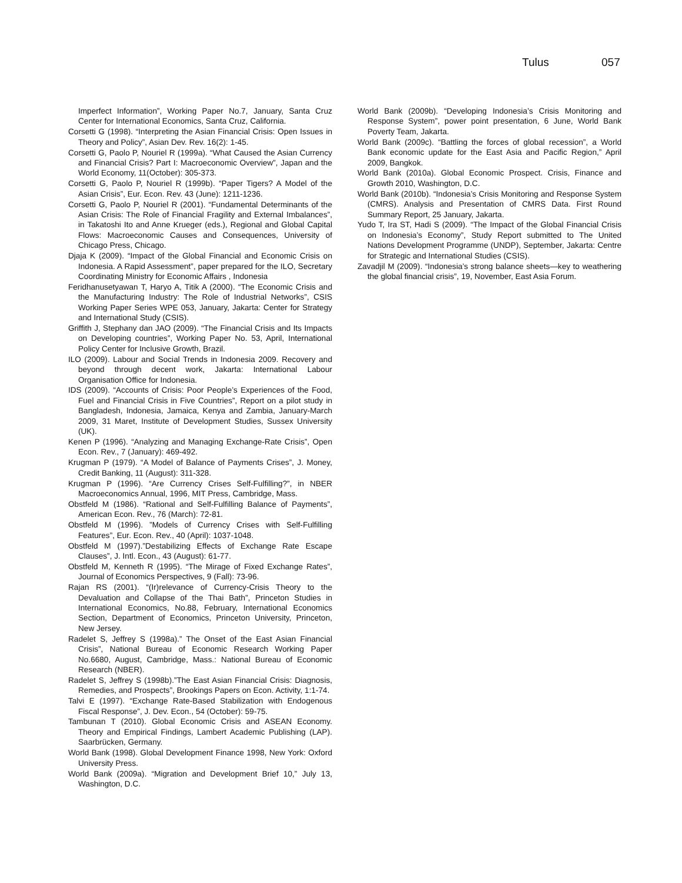Tulus 057
Imperfect Information”, Working Paper No.7, January, Santa Cruz Center for International Economics, Santa Cruz, California.
Corsetti G (1998). “Interpreting the Asian Financial Crisis: Open Issues in Theory and Policy”, Asian Dev. Rev. 16(2): 1-45.
Corsetti G, Paolo P, Nouriel R (1999a). “What Caused the Asian Currency and Financial Crisis? Part I: Macroeconomic Overview”, Japan and the World Economy, 11(October): 305-373.
Corsetti G, Paolo P, Nouriel R (1999b). “Paper Tigers? A Model of the Asian Crisis”, Eur. Econ. Rev. 43 (June): 1211-1236.
Corsetti G, Paolo P, Nouriel R (2001). “Fundamental Determinants of the Asian Crisis: The Role of Financial Fragility and External Imbalances”, in Takatoshi Ito and Anne Krueger (eds.), Regional and Global Capital Flows: Macroeconomic Causes and Consequences, University of Chicago Press, Chicago.
Djaja K (2009). “Impact of the Global Financial and Economic Crisis on Indonesia. A Rapid Assessment”, paper prepared for the ILO, Secretary Coordinating Ministry for Economic Affairs , Indonesia
Feridhanusetyawan T, Haryo A, Titik A (2000). “The Economic Crisis and the Manufacturing Industry: The Role of Industrial Networks”, CSIS Working Paper Series WPE 053, January, Jakarta: Center for Strategy and International Study (CSIS).
Griffith J, Stephany dan JAO (2009). “The Financial Crisis and Its Impacts on Developing countries”, Working Paper No. 53, April, International Policy Center for Inclusive Growth, Brazil.
ILO (2009). Labour and Social Trends in Indonesia 2009. Recovery and beyond through decent work, Jakarta: International Labour Organisation Office for Indonesia.
IDS (2009). “Accounts of Crisis: Poor People’s Experiences of the Food, Fuel and Financial Crisis in Five Countries”, Report on a pilot study in Bangladesh, Indonesia, Jamaica, Kenya and Zambia, January-March 2009, 31 Maret, Institute of Development Studies, Sussex University (UK).
Kenen P (1996). “Analyzing and Managing Exchange-Rate Crisis”, Open Econ. Rev., 7 (January): 469-492.
Krugman P (1979). “A Model of Balance of Payments Crises”, J. Money, Credit Banking, 11 (August): 311-328.
Krugman P (1996). “Are Currency Crises Self-Fulfilling?”, in NBER Macroeconomics Annual, 1996, MIT Press, Cambridge, Mass.
Obstfeld M (1986). “Rational and Self-Fulfilling Balance of Payments”, American Econ. Rev., 76 (March): 72-81.
Obstfeld M (1996). ”Models of Currency Crises with Self-Fulfilling Features”, Eur. Econ. Rev., 40 (April): 1037-1048.
Obstfeld M (1997).”Destabilizing Effects of Exchange Rate Escape Clauses”, J. Intl. Econ., 43 (August): 61-77.
Obstfeld M, Kenneth R (1995). “The Mirage of Fixed Exchange Rates”, Journal of Economics Perspectives, 9 (Fall): 73-96.
Rajan RS (2001). “(Ir)relevance of Currency-Crisis Theory to the Devaluation and Collapse of the Thai Bath”, Princeton Studies in International Economics, No.88, February, International Economics Section, Department of Economics, Princeton University, Princeton, New Jersey.
Radelet S, Jeffrey S (1998a).” The Onset of the East Asian Financial Crisis”, National Bureau of Economic Research Working Paper No.6680, August, Cambridge, Mass.: National Bureau of Economic Research (NBER).
Radelet S, Jeffrey S (1998b).”The East Asian Financial Crisis: Diagnosis, Remedies, and Prospects”, Brookings Papers on Econ. Activity, 1:1-74.
Talvi E (1997). “Exchange Rate-Based Stabilization with Endogenous Fiscal Response”, J. Dev. Econ., 54 (October): 59-75.
Tambunan T (2010). Global Economic Crisis and ASEAN Economy. Theory and Empirical Findings, Lambert Academic Publishing (LAP). Saarbrücken, Germany.
World Bank (1998). Global Development Finance 1998, New York: Oxford University Press.
World Bank (2009a). “Migration and Development Brief 10,” July 13, Washington, D.C.
World Bank (2009b). “Developing Indonesia’s Crisis Monitoring and Response System”, power point presentation, 6 June, World Bank Poverty Team, Jakarta.
World Bank (2009c). “Battling the forces of global recession”, a World Bank economic update for the East Asia and Pacific Region,” April 2009, Bangkok.
World Bank (2010a). Global Economic Prospect. Crisis, Finance and Growth 2010, Washington, D.C.
World Bank (2010b). “Indonesia’s Crisis Monitoring and Response System (CMRS). Analysis and Presentation of CMRS Data. First Round Summary Report, 25 January, Jakarta.
Yudo T, Ira ST, Hadi S (2009). “The Impact of the Global Financial Crisis on Indonesia’s Economy”, Study Report submitted to The United Nations Development Programme (UNDP), September, Jakarta: Centre for Strategic and International Studies (CSIS).
Zavadjil M (2009). “Indonesia’s strong balance sheets—key to weathering the global financial crisis”, 19, November, East Asia Forum.